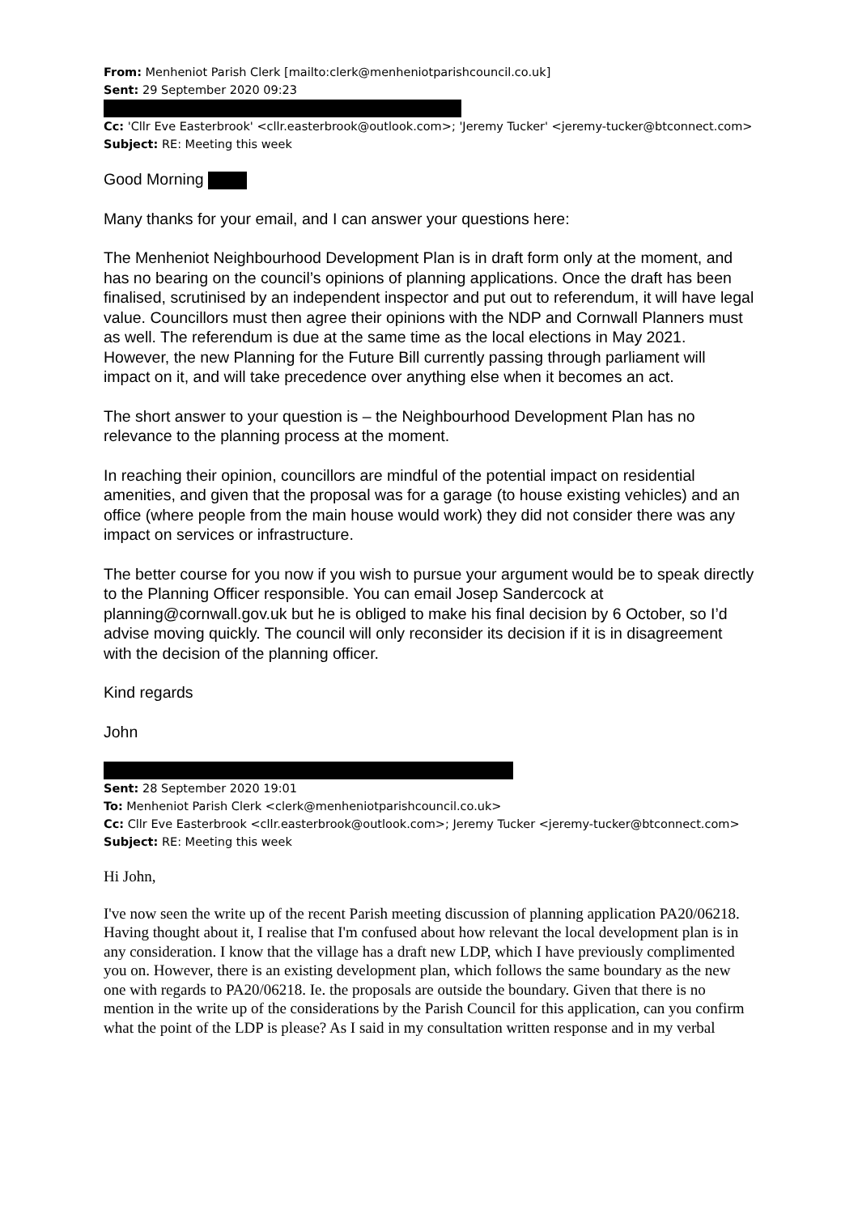From: Menheniot Parish Clerk [mailto:clerk@menheniotparishcouncil.co.uk]
Sent: 29 September 2020 09:23
Cc: 'Cllr Eve Easterbrook' <cllr.easterbrook@outlook.com>; 'Jeremy Tucker' <jeremy-tucker@btconnect.com>
Subject: RE: Meeting this week
Good Morning
Many thanks for your email, and I can answer your questions here:
The Menheniot Neighbourhood Development Plan is in draft form only at the moment, and has no bearing on the council’s opinions of planning applications. Once the draft has been finalised, scrutinised by an independent inspector and put out to referendum, it will have legal value. Councillors must then agree their opinions with the NDP and Cornwall Planners must as well. The referendum is due at the same time as the local elections in May 2021. However, the new Planning for the Future Bill currently passing through parliament will impact on it, and will take precedence over anything else when it becomes an act.
The short answer to your question is – the Neighbourhood Development Plan has no relevance to the planning process at the moment.
In reaching their opinion, councillors are mindful of the potential impact on residential amenities, and given that the proposal was for a garage (to house existing vehicles) and an office (where people from the main house would work) they did not consider there was any impact on services or infrastructure.
The better course for you now if you wish to pursue your argument would be to speak directly to the Planning Officer responsible. You can email Josep Sandercock at planning@cornwall.gov.uk but he is obliged to make his final decision by 6 October, so I’d advise moving quickly. The council will only reconsider its decision if it is in disagreement with the decision of the planning officer.
Kind regards
John
Sent: 28 September 2020 19:01
To: Menheniot Parish Clerk <clerk@menheniotparishcouncil.co.uk>
Cc: Cllr Eve Easterbrook <cllr.easterbrook@outlook.com>; Jeremy Tucker <jeremy-tucker@btconnect.com>
Subject: RE: Meeting this week
Hi John,
I've now seen the write up of the recent Parish meeting discussion of planning application PA20/06218. Having thought about it, I realise that I'm confused about how relevant the local development plan is in any consideration. I know that the village has a draft new LDP, which I have previously complimented you on. However, there is an existing development plan, which follows the same boundary as the new one with regards to PA20/06218. Ie. the proposals are outside the boundary. Given that there is no mention in the write up of the considerations by the Parish Council for this application, can you confirm what the point of the LDP is please? As I said in my consultation written response and in my verbal